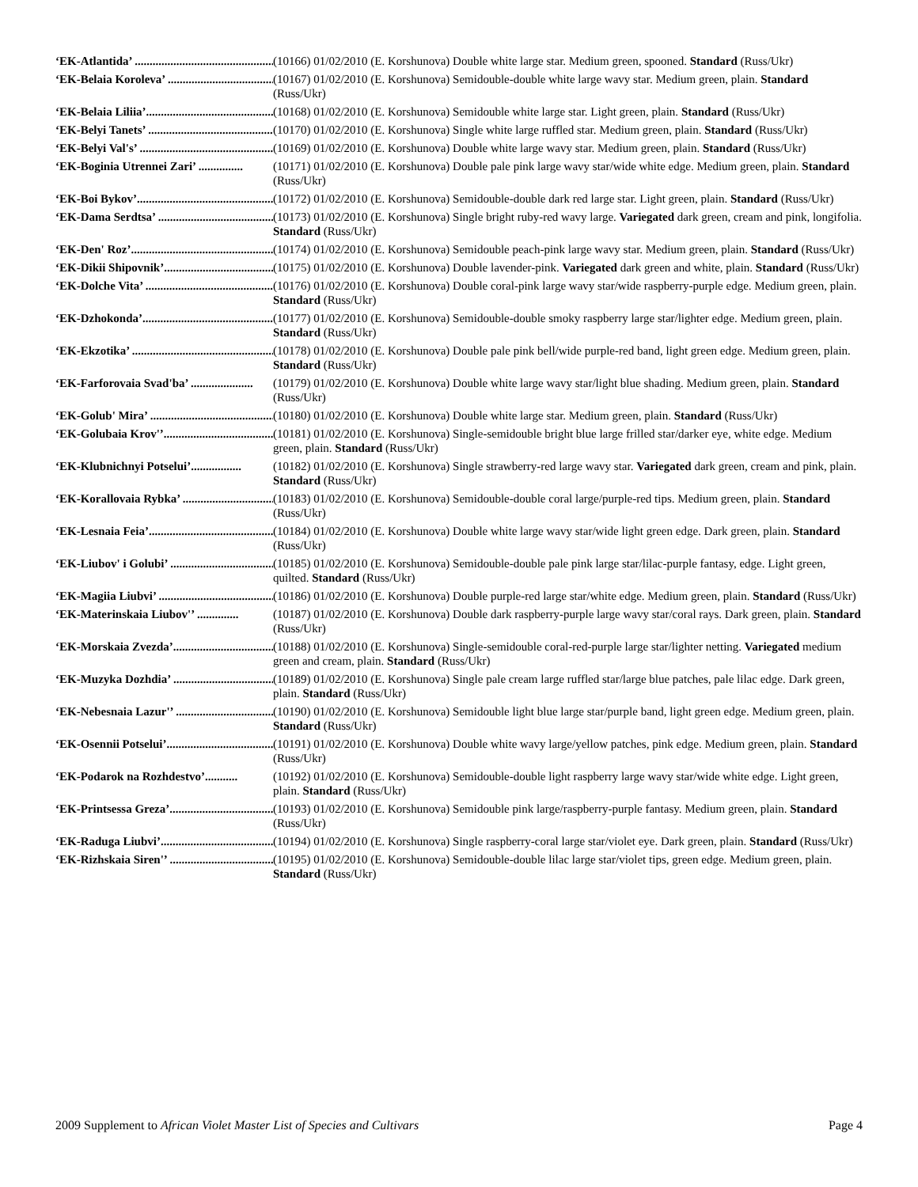‘EK-Atlantida’ .................................................... (10166) 01/02/2010 (E. Korshunova) Double white large star. Medium green, spooned. Standard (Russ/Ukr)
‘EK-Belaia Koroleva’ .................................... (10167) 01/02/2010 (E. Korshunova) Semidouble-double white large wavy star. Medium green, plain. Standard (Russ/Ukr)
‘EK-Belaia Liliia’............................................. (10168) 01/02/2010 (E. Korshunova) Semidouble white large star. Light green, plain. Standard (Russ/Ukr)
‘EK-Belyi Tanets’ ............................................ (10170) 01/02/2010 (E. Korshunova) Single white large ruffled star. Medium green, plain. Standard (Russ/Ukr)
‘EK-Belyi Val's’ .............................................. (10169) 01/02/2010 (E. Korshunova) Double white large wavy star. Medium green, plain. Standard (Russ/Ukr)
‘EK-Boginia Utrennei Zari’ ............... (10171) 01/02/2010 (E. Korshunova) Double pale pink large wavy star/wide white edge. Medium green, plain. Standard (Russ/Ukr)
‘EK-Boi Bykov’............................................... (10172) 01/02/2010 (E. Korshunova) Semidouble-double dark red large star. Light green, plain. Standard (Russ/Ukr)
‘EK-Dama Serdtsa’ ....................................... (10173) 01/02/2010 (E. Korshunova) Single bright ruby-red wavy large. Variegated dark green, cream and pink, longifolia. Standard (Russ/Ukr)
‘EK-Den' Roz’................................................ (10174) 01/02/2010 (E. Korshunova) Semidouble peach-pink large wavy star. Medium green, plain. Standard (Russ/Ukr)
‘EK-Dikii Shipovnik’..................................... (10175) 01/02/2010 (E. Korshunova) Double lavender-pink. Variegated dark green and white, plain. Standard (Russ/Ukr)
‘EK-Dolche Vita’ ............................................ (10176) 01/02/2010 (E. Korshunova) Double coral-pink large wavy star/wide raspberry-purple edge. Medium green, plain. Standard (Russ/Ukr)
‘EK-Dzhokonda’............................................. (10177) 01/02/2010 (E. Korshunova) Semidouble-double smoky raspberry large star/lighter edge. Medium green, plain. Standard (Russ/Ukr)
‘EK-Ekzotika’ ................................................ (10178) 01/02/2010 (E. Korshunova) Double pale pink bell/wide purple-red band, light green edge. Medium green, plain. Standard (Russ/Ukr)
‘EK-Farforovaia Svad'ba’ ..................... (10179) 01/02/2010 (E. Korshunova) Double white large wavy star/light blue shading. Medium green, plain. Standard (Russ/Ukr)
‘EK-Golub' Mira’ ........................................... (10180) 01/02/2010 (E. Korshunova) Double white large star. Medium green, plain. Standard (Russ/Ukr)
‘EK-Golubaia Krov'’...................................... (10181) 01/02/2010 (E. Korshunova) Single-semidouble bright blue large frilled star/darker eye, white edge. Medium green, plain. Standard (Russ/Ukr)
‘EK-Klubnichnyi Potselui’................. (10182) 01/02/2010 (E. Korshunova) Single strawberry-red large wavy star. Variegated dark green, cream and pink, plain. Standard (Russ/Ukr)
‘EK-Korallovaia Rybka’ ............................... (10183) 01/02/2010 (E. Korshunova) Semidouble-double coral large/purple-red tips. Medium green, plain. Standard (Russ/Ukr)
‘EK-Lesnaia Feia’........................................... (10184) 01/02/2010 (E. Korshunova) Double white large wavy star/wide light green edge. Dark green, plain. Standard (Russ/Ukr)
‘EK-Liubov' i Golubi’ ................................... (10185) 01/02/2010 (E. Korshunova) Semidouble-double pale pink large star/lilac-purple fantasy, edge. Light green, quilted. Standard (Russ/Ukr)
‘EK-Magiia Liubvi’ ........................................ (10186) 01/02/2010 (E. Korshunova) Double purple-red large star/white edge. Medium green, plain. Standard (Russ/Ukr)
‘EK-Materinskaia Liubov'’ .............. (10187) 01/02/2010 (E. Korshunova) Double dark raspberry-purple large wavy star/coral rays. Dark green, plain. Standard (Russ/Ukr)
‘EK-Morskaia Zvezda’................................... (10188) 01/02/2010 (E. Korshunova) Single-semidouble coral-red-purple large star/lighter netting. Variegated medium green and cream, plain. Standard (Russ/Ukr)
‘EK-Muzyka Dozhdia’ .................................. (10189) 01/02/2010 (E. Korshunova) Single pale cream large ruffled star/large blue patches, pale lilac edge. Dark green, plain. Standard (Russ/Ukr)
‘EK-Nebesnaia Lazur'’ ................................. (10190) 01/02/2010 (E. Korshunova) Semidouble light blue large star/purple band, light green edge. Medium green, plain. Standard (Russ/Ukr)
‘EK-Osennii Potselui’.................................... (10191) 01/02/2010 (E. Korshunova) Double white wavy large/yellow patches, pink edge. Medium green, plain. Standard (Russ/Ukr)
‘EK-Podarok na Rozhdestvo’........... (10192) 01/02/2010 (E. Korshunova) Semidouble-double light raspberry large wavy star/wide white edge. Light green, plain. Standard (Russ/Ukr)
‘EK-Printsessa Greza’.................................... (10193) 01/02/2010 (E. Korshunova) Semidouble pink large/raspberry-purple fantasy. Medium green, plain. Standard (Russ/Ukr)
‘EK-Raduga Liubvi’....................................... (10194) 01/02/2010 (E. Korshunova) Single raspberry-coral large star/violet eye. Dark green, plain. Standard (Russ/Ukr)
‘EK-Rizhskaia Siren'’ ................................... (10195) 01/02/2010 (E. Korshunova) Semidouble-double lilac large star/violet tips, green edge. Medium green, plain. Standard (Russ/Ukr)
2009 Supplement to African Violet Master List of Species and Cultivars Page 4